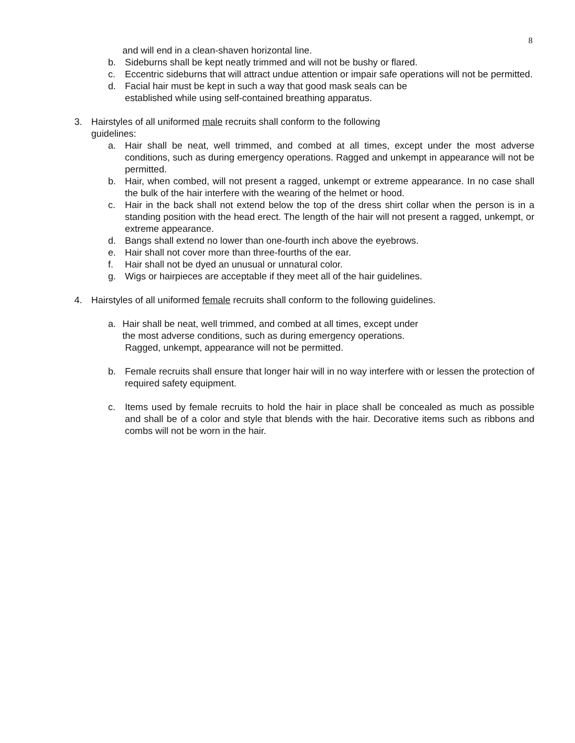8
and will end in a clean-shaven horizontal line.
b. Sideburns shall be kept neatly trimmed and will not be bushy or flared.
c. Eccentric sideburns that will attract undue attention or impair safe operations will not be permitted.
d. Facial hair must be kept in such a way that good mask seals can be
established while using self-contained breathing apparatus.
3. Hairstyles of all uniformed male recruits shall conform to the following
guidelines:
a. Hair shall be neat, well trimmed, and combed at all times, except under the most adverse conditions, such as during emergency operations. Ragged and unkempt in appearance will not be permitted.
b. Hair, when combed, will not present a ragged, unkempt or extreme appearance. In no case shall the bulk of the hair interfere with the wearing of the helmet or hood.
c. Hair in the back shall not extend below the top of the dress shirt collar when the person is in a standing position with the head erect. The length of the hair will not present a ragged, unkempt, or extreme appearance.
d. Bangs shall extend no lower than one-fourth inch above the eyebrows.
e. Hair shall not cover more than three-fourths of the ear.
f. Hair shall not be dyed an unusual or unnatural color.
g. Wigs or hairpieces are acceptable if they meet all of the hair guidelines.
4. Hairstyles of all uniformed female recruits shall conform to the following guidelines.
a. Hair shall be neat, well trimmed, and combed at all times, except under
the most adverse conditions, such as during emergency operations.
Ragged, unkempt, appearance will not be permitted.
b. Female recruits shall ensure that longer hair will in no way interfere with or lessen the protection of required safety equipment.
c. Items used by female recruits to hold the hair in place shall be concealed as much as possible and shall be of a color and style that blends with the hair. Decorative items such as ribbons and combs will not be worn in the hair.